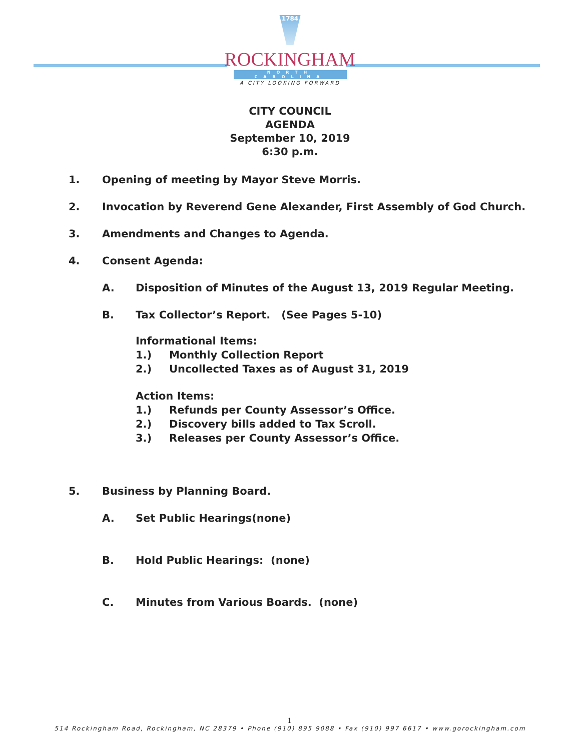1784
ROCKINGHAM
NORTH CAROLINA
A CITY LOOKING FORWARD
CITY COUNCIL
AGENDA
September 10, 2019
6:30 p.m.
1. Opening of meeting by Mayor Steve Morris.
2. Invocation by Reverend Gene Alexander, First Assembly of God Church.
3. Amendments and Changes to Agenda.
4. Consent Agenda:
A. Disposition of Minutes of the August 13, 2019 Regular Meeting.
B. Tax Collector’s Report. (See Pages 5-10)
Informational Items:
1.) Monthly Collection Report
2.) Uncollected Taxes as of August 31, 2019
Action Items:
1.) Refunds per County Assessor’s Office.
2.) Discovery bills added to Tax Scroll.
3.) Releases per County Assessor’s Office.
5. Business by Planning Board.
A. Set Public Hearings(none)
B. Hold Public Hearings: (none)
C. Minutes from Various Boards. (none)
1
514 Rockingham Road, Rockingham, NC 28379 • Phone (910) 895 9088 • Fax (910) 997 6617 • www.gorockingham.com